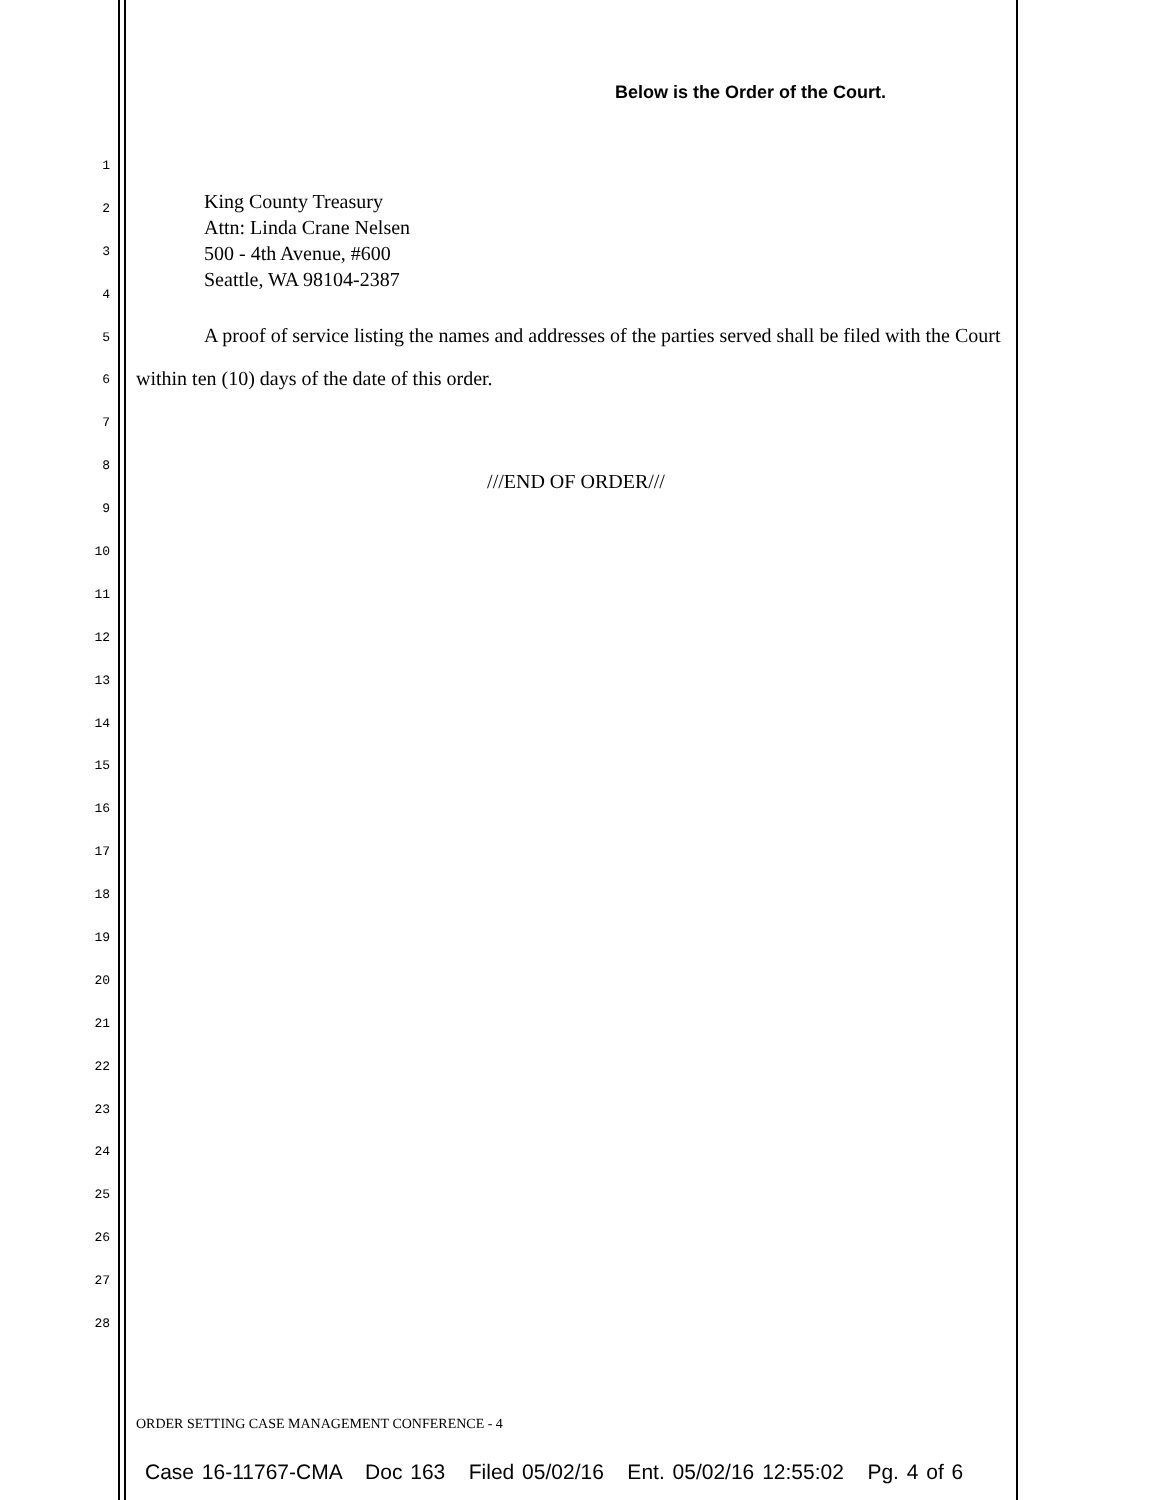Below is the Order of the Court.
1
2
3
4
5
6
7
8
9
10
11
12
13
14
15
16
17
18
19
20
21
22
23
24
25
26
27
28
King County Treasury
Attn: Linda Crane Nelsen
500 - 4th Avenue, #600
Seattle, WA 98104-2387
A proof of service listing the names and addresses of the parties served shall be filed with the Court within ten (10) days of the date of this order.
///END OF ORDER///
ORDER SETTING CASE MANAGEMENT CONFERENCE - 4
Case 16-11767-CMA Doc 163 Filed 05/02/16 Ent. 05/02/16 12:55:02 Pg. 4 of 6